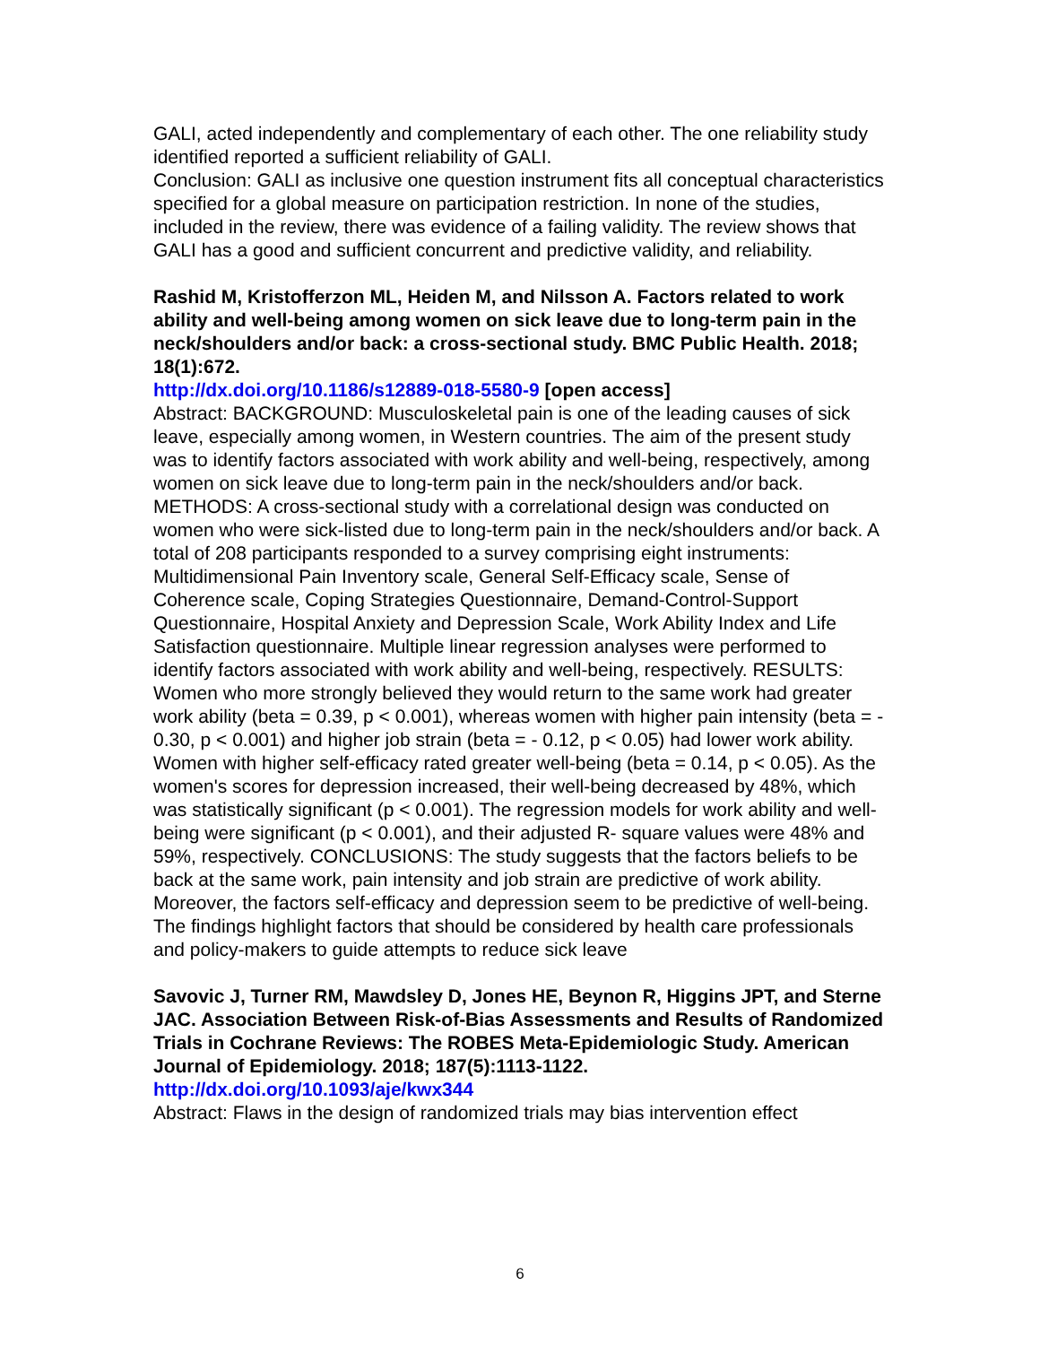GALI, acted independently and complementary of each other. The one reliability study identified reported a sufficient reliability of GALI.
Conclusion: GALI as inclusive one question instrument fits all conceptual characteristics specified for a global measure on participation restriction. In none of the studies, included in the review, there was evidence of a failing validity. The review shows that GALI has a good and sufficient concurrent and predictive validity, and reliability.
Rashid M, Kristofferzon ML, Heiden M, and Nilsson A. Factors related to work ability and well-being among women on sick leave due to long-term pain in the neck/shoulders and/or back: a cross-sectional study. BMC Public Health. 2018; 18(1):672.
http://dx.doi.org/10.1186/s12889-018-5580-9 [open access]
Abstract: BACKGROUND: Musculoskeletal pain is one of the leading causes of sick leave, especially among women, in Western countries. The aim of the present study was to identify factors associated with work ability and well-being, respectively, among women on sick leave due to long-term pain in the neck/shoulders and/or back. METHODS: A cross-sectional study with a correlational design was conducted on women who were sick-listed due to long-term pain in the neck/shoulders and/or back. A total of 208 participants responded to a survey comprising eight instruments: Multidimensional Pain Inventory scale, General Self-Efficacy scale, Sense of Coherence scale, Coping Strategies Questionnaire, Demand-Control-Support Questionnaire, Hospital Anxiety and Depression Scale, Work Ability Index and Life Satisfaction questionnaire. Multiple linear regression analyses were performed to identify factors associated with work ability and well-being, respectively. RESULTS: Women who more strongly believed they would return to the same work had greater work ability (beta = 0.39, p < 0.001), whereas women with higher pain intensity (beta = - 0.30, p < 0.001) and higher job strain (beta = - 0.12, p < 0.05) had lower work ability. Women with higher self-efficacy rated greater well-being (beta = 0.14, p < 0.05). As the women's scores for depression increased, their well-being decreased by 48%, which was statistically significant (p < 0.001). The regression models for work ability and well-being were significant (p < 0.001), and their adjusted R- square values were 48% and 59%, respectively. CONCLUSIONS: The study suggests that the factors beliefs to be back at the same work, pain intensity and job strain are predictive of work ability. Moreover, the factors self-efficacy and depression seem to be predictive of well-being. The findings highlight factors that should be considered by health care professionals and policy-makers to guide attempts to reduce sick leave
Savovic J, Turner RM, Mawdsley D, Jones HE, Beynon R, Higgins JPT, and Sterne JAC. Association Between Risk-of-Bias Assessments and Results of Randomized Trials in Cochrane Reviews: The ROBES Meta-Epidemiologic Study. American Journal of Epidemiology. 2018; 187(5):1113-1122.
http://dx.doi.org/10.1093/aje/kwx344
Abstract: Flaws in the design of randomized trials may bias intervention effect
6